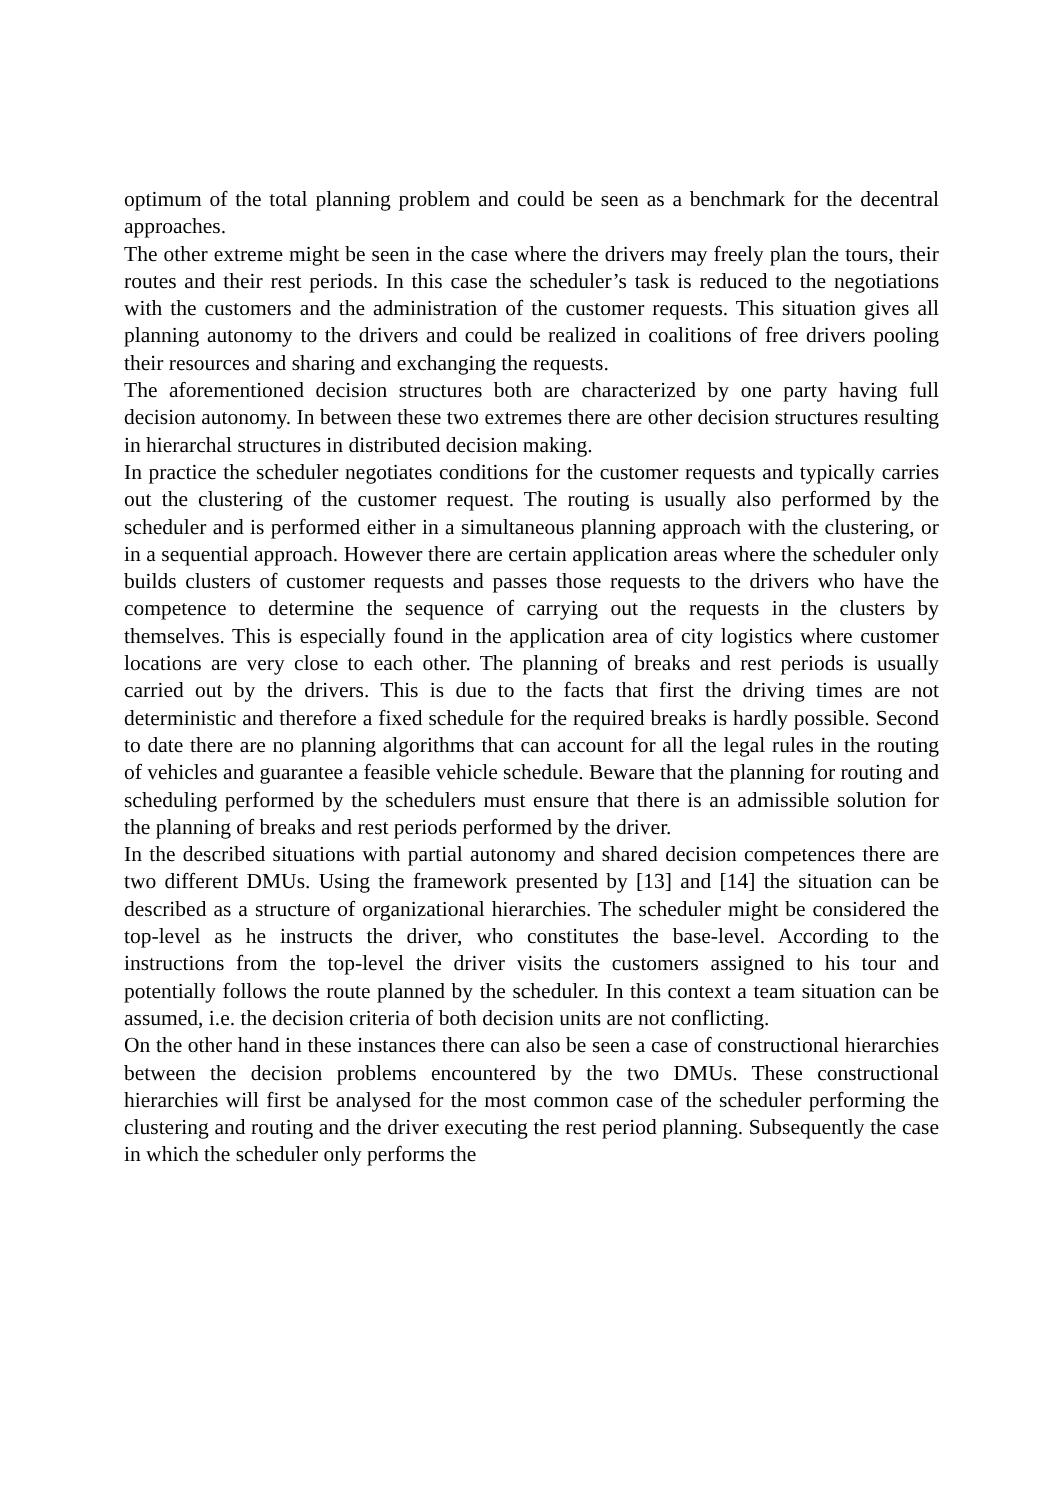optimum of the total planning problem and could be seen as a benchmark for the decentral approaches.
The other extreme might be seen in the case where the drivers may freely plan the tours, their routes and their rest periods. In this case the scheduler’s task is reduced to the negotiations with the customers and the administration of the customer requests. This situation gives all planning autonomy to the drivers and could be realized in coalitions of free drivers pooling their resources and sharing and exchanging the requests.
The aforementioned decision structures both are characterized by one party having full decision autonomy. In between these two extremes there are other decision structures resulting in hierarchal structures in distributed decision making.
In practice the scheduler negotiates conditions for the customer requests and typically carries out the clustering of the customer request. The routing is usually also performed by the scheduler and is performed either in a simultaneous planning approach with the clustering, or in a sequential approach. However there are certain application areas where the scheduler only builds clusters of customer requests and passes those requests to the drivers who have the competence to determine the sequence of carrying out the requests in the clusters by themselves. This is especially found in the application area of city logistics where customer locations are very close to each other. The planning of breaks and rest periods is usually carried out by the drivers. This is due to the facts that first the driving times are not deterministic and therefore a fixed schedule for the required breaks is hardly possible. Second to date there are no planning algorithms that can account for all the legal rules in the routing of vehicles and guarantee a feasible vehicle schedule. Beware that the planning for routing and scheduling performed by the schedulers must ensure that there is an admissible solution for the planning of breaks and rest periods performed by the driver.
In the described situations with partial autonomy and shared decision competences there are two different DMUs. Using the framework presented by [13] and [14] the situation can be described as a structure of organizational hierarchies. The scheduler might be considered the top-level as he instructs the driver, who constitutes the base-level. According to the instructions from the top-level the driver visits the customers assigned to his tour and potentially follows the route planned by the scheduler. In this context a team situation can be assumed, i.e. the decision criteria of both decision units are not conflicting.
On the other hand in these instances there can also be seen a case of constructional hierarchies between the decision problems encountered by the two DMUs. These constructional hierarchies will first be analysed for the most common case of the scheduler performing the clustering and routing and the driver executing the rest period planning. Subsequently the case in which the scheduler only performs the